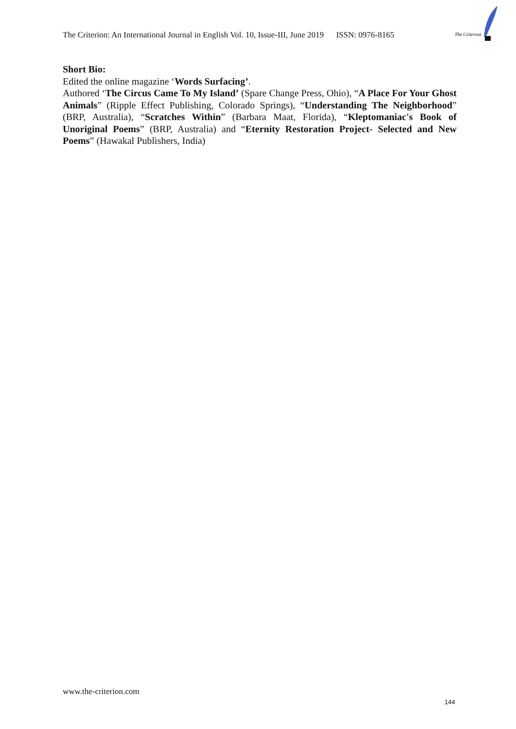The Criterion: An International Journal in English Vol. 10, Issue-III, June 2019 ISSN: 0976-8165
The Criterion
Short Bio:
Edited the online magazine ‘Words Surfacing’.
Authored ‘The Circus Came To My Island’ (Spare Change Press, Ohio), “A Place For Your Ghost Animals” (Ripple Effect Publishing, Colorado Springs), “Understanding The Neighborhood” (BRP, Australia), “Scratches Within” (Barbara Maat, Florida), “Kleptomaniac's Book of Unoriginal Poems” (BRP, Australia) and “Eternity Restoration Project- Selected and New Poems” (Hawakal Publishers, India)
www.the-criterion.com
144